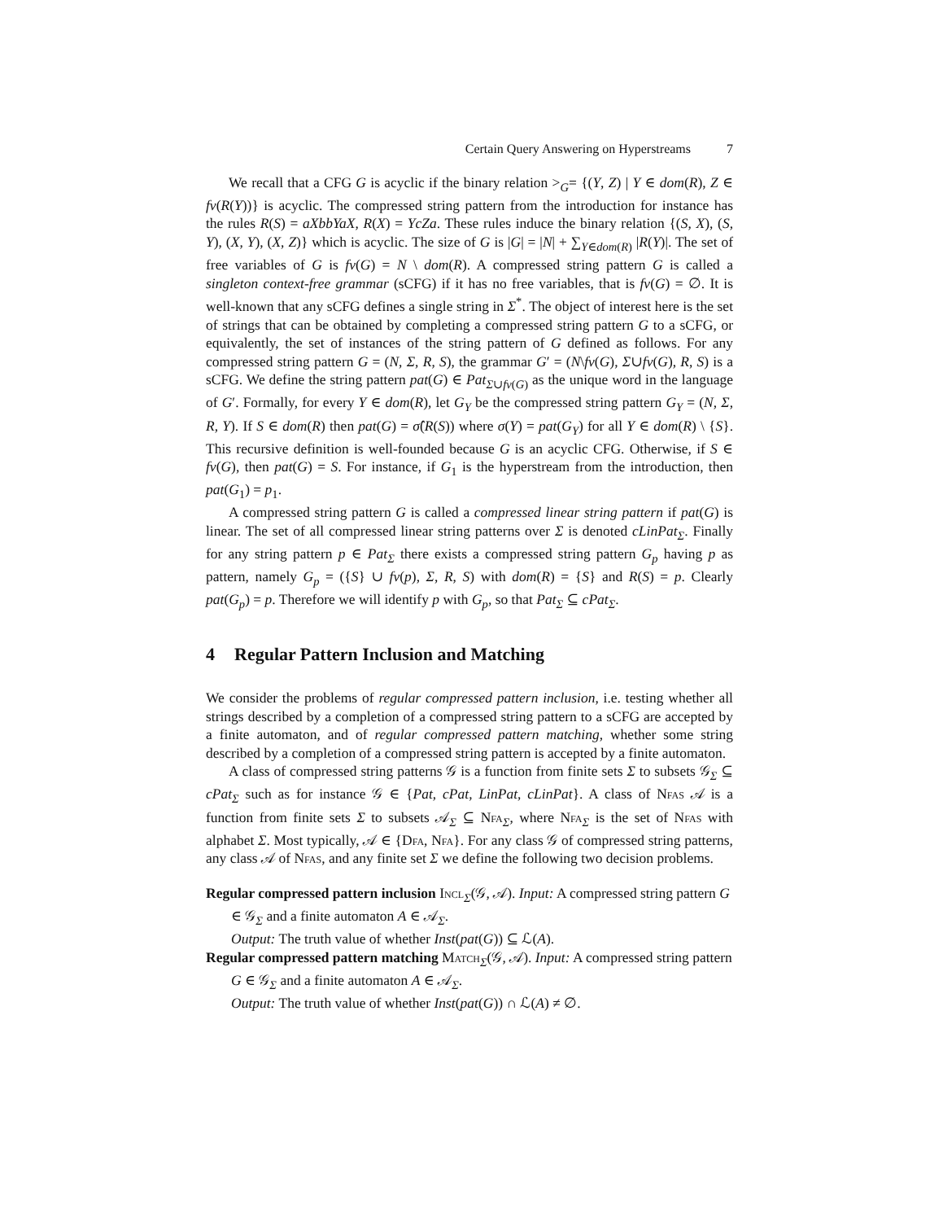Certain Query Answering on Hyperstreams 7
We recall that a CFG G is acyclic if the binary relation ><sub>G</sub>= {(Y, Z) | Y ∈ dom(R), Z ∈ fv(R(Y))} is acyclic. The compressed string pattern from the introduction for instance has the rules R(S) = aXbbYaX, R(X) = YcZa. These rules induce the binary relation {(S, X), (S, Y), (X, Y), (X, Z)} which is acyclic. The size of G is |G| = |N| + ∑<sub>Y∈dom(R)</sub> |R(Y)|. The set of free variables of G is fv(G) = N \ dom(R). A compressed string pattern G is called a singleton context-free grammar (sCFG) if it has no free variables, that is fv(G) = ∅. It is well-known that any sCFG defines a single string in Σ<sup>*</sup>. The object of interest here is the set of strings that can be obtained by completing a compressed string pattern G to a sCFG, or equivalently, the set of instances of the string pattern of G defined as follows. For any compressed string pattern G = (N, Σ, R, S), the grammar G′ = (N\fv(G), Σ∪fv(G), R, S) is a sCFG. We define the string pattern pat(G) ∈ Pat<sub>Σ∪fv(G)</sub> as the unique word in the language of G′. Formally, for every Y ∈ dom(R), let G<sub>Y</sub> be the compressed string pattern G<sub>Y</sub> = (N, Σ, R, Y). If S ∈ dom(R) then pat(G) = σ̂(R(S)) where σ(Y) = pat(G<sub>Y</sub>) for all Y ∈ dom(R) \ {S}. This recursive definition is well-founded because G is an acyclic CFG. Otherwise, if S ∈ fv(G), then pat(G) = S. For instance, if G<sub>1</sub> is the hyperstream from the introduction, then pat(G<sub>1</sub>) = p<sub>1</sub>.
A compressed string pattern G is called a compressed linear string pattern if pat(G) is linear. The set of all compressed linear string patterns over Σ is denoted cLinPat<sub>Σ</sub>. Finally for any string pattern p ∈ Pat<sub>Σ</sub> there exists a compressed string pattern G<sub>p</sub> having p as pattern, namely G<sub>p</sub> = ({S} ∪ fv(p), Σ, R, S) with dom(R) = {S} and R(S) = p. Clearly pat(G<sub>p</sub>) = p. Therefore we will identify p with G<sub>p</sub>, so that Pat<sub>Σ</sub> ⊆ cPat<sub>Σ</sub>.
4 Regular Pattern Inclusion and Matching
We consider the problems of regular compressed pattern inclusion, i.e. testing whether all strings described by a completion of a compressed string pattern to a sCFG are accepted by a finite automaton, and of regular compressed pattern matching, whether some string described by a completion of a compressed string pattern is accepted by a finite automaton.
A class of compressed string patterns 𝒢 is a function from finite sets Σ to subsets 𝒢<sub>Σ</sub> ⊆ cPat<sub>Σ</sub> such as for instance 𝒢 ∈ {Pat, cPat, LinPat, cLinPat}. A class of Nfas 𝒜 is a function from finite sets Σ to subsets 𝒜<sub>Σ</sub> ⊆ Nfa<sub>Σ</sub>, where Nfa<sub>Σ</sub> is the set of Nfas with alphabet Σ. Most typically, 𝒜 ∈ {Dfa, Nfa}. For any class 𝒢 of compressed string patterns, any class 𝒜 of Nfas, and any finite set Σ we define the following two decision problems.
Regular compressed pattern inclusion Incl<sub>Σ</sub>(𝒢, 𝒜). Input: A compressed string pattern G ∈ 𝒢<sub>Σ</sub> and a finite automaton A ∈ 𝒜<sub>Σ</sub>.
Output: The truth value of whether Inst(pat(G)) ⊆ ℒ(A).
Regular compressed pattern matching Match<sub>Σ</sub>(𝒢, 𝒜). Input: A compressed string pattern G ∈ 𝒢<sub>Σ</sub> and a finite automaton A ∈ 𝒜<sub>Σ</sub>.
Output: The truth value of whether Inst(pat(G)) ∩ ℒ(A) ≠ ∅.